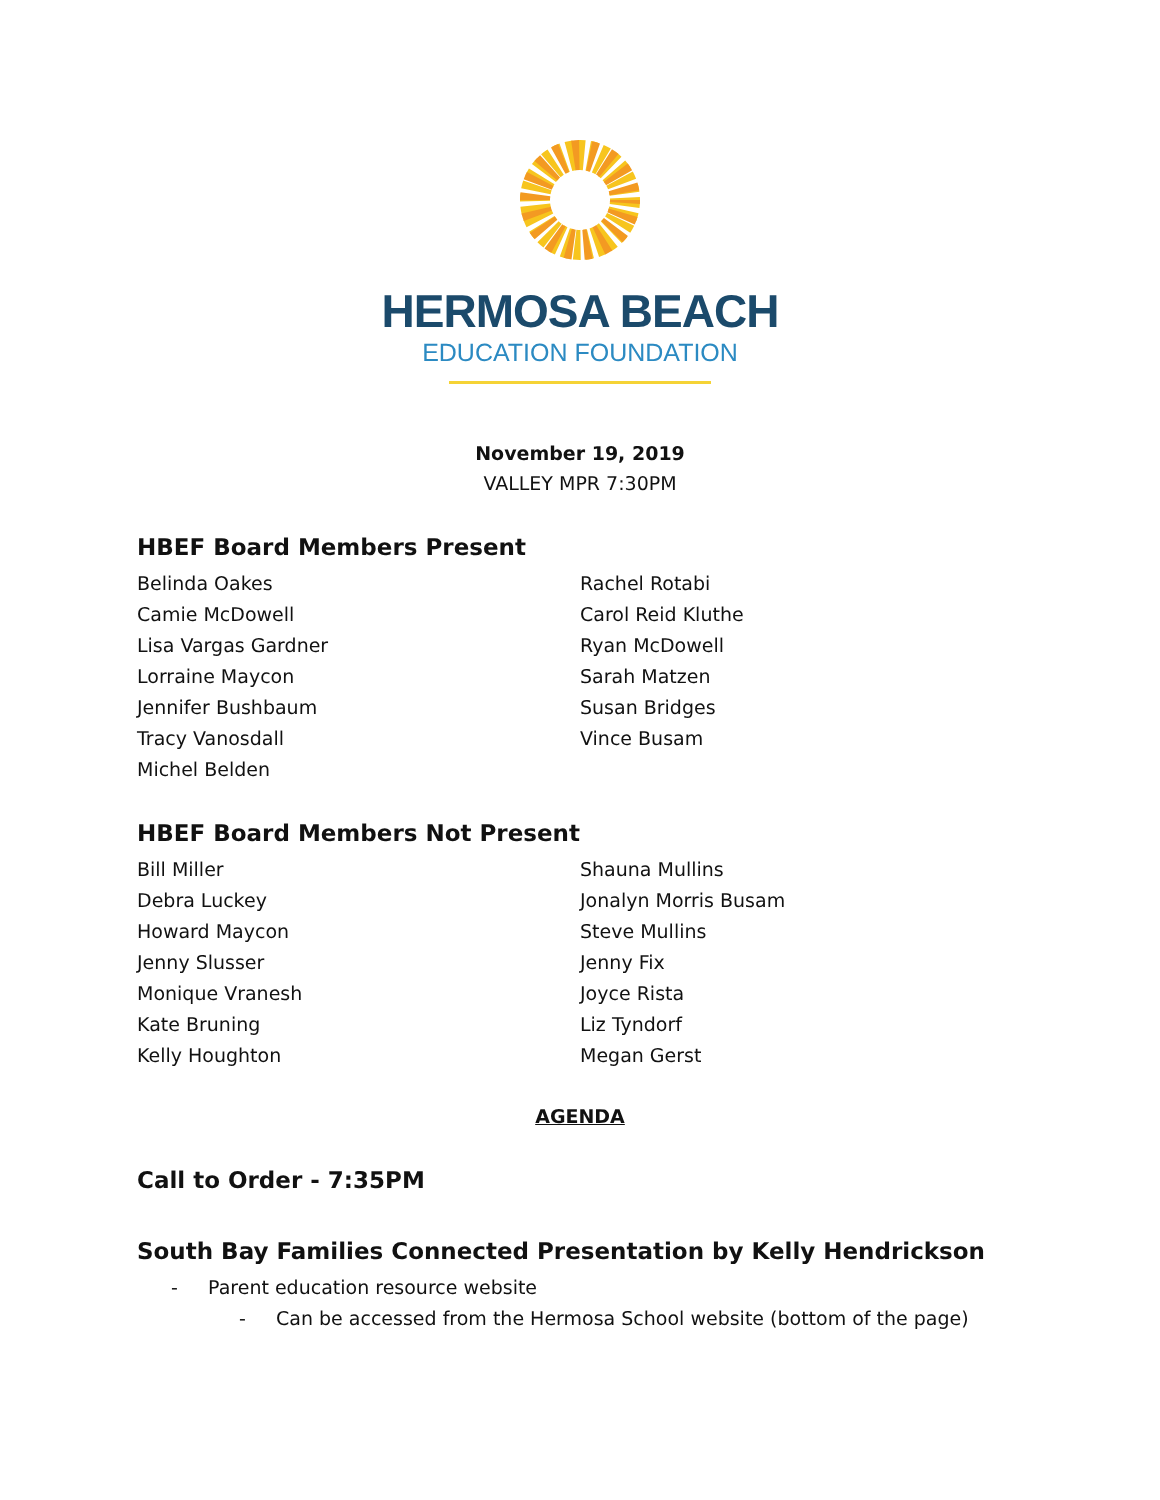HERMOSA BEACH
EDUCATION FOUNDATION
November 19, 2019
VALLEY MPR 7:30PM
HBEF Board Members Present
Belinda Oakes
Camie McDowell
Lisa Vargas Gardner
Lorraine Maycon
Jennifer Bushbaum
Tracy Vanosdall
Michel Belden
Rachel Rotabi
Carol Reid Kluthe
Ryan McDowell
Sarah Matzen
Susan Bridges
Vince Busam
HBEF Board Members Not Present
Bill Miller
Debra Luckey
Howard Maycon
Jenny Slusser
Monique Vranesh
Kate Bruning
Kelly Houghton
Shauna Mullins
Jonalyn Morris Busam
Steve Mullins
Jenny Fix
Joyce Rista
Liz Tyndorf
Megan Gerst
AGENDA
Call to Order - 7:35PM
South Bay Families Connected Presentation by Kelly Hendrickson
- Parent education resource website
- Can be accessed from the Hermosa School website (bottom of the page)